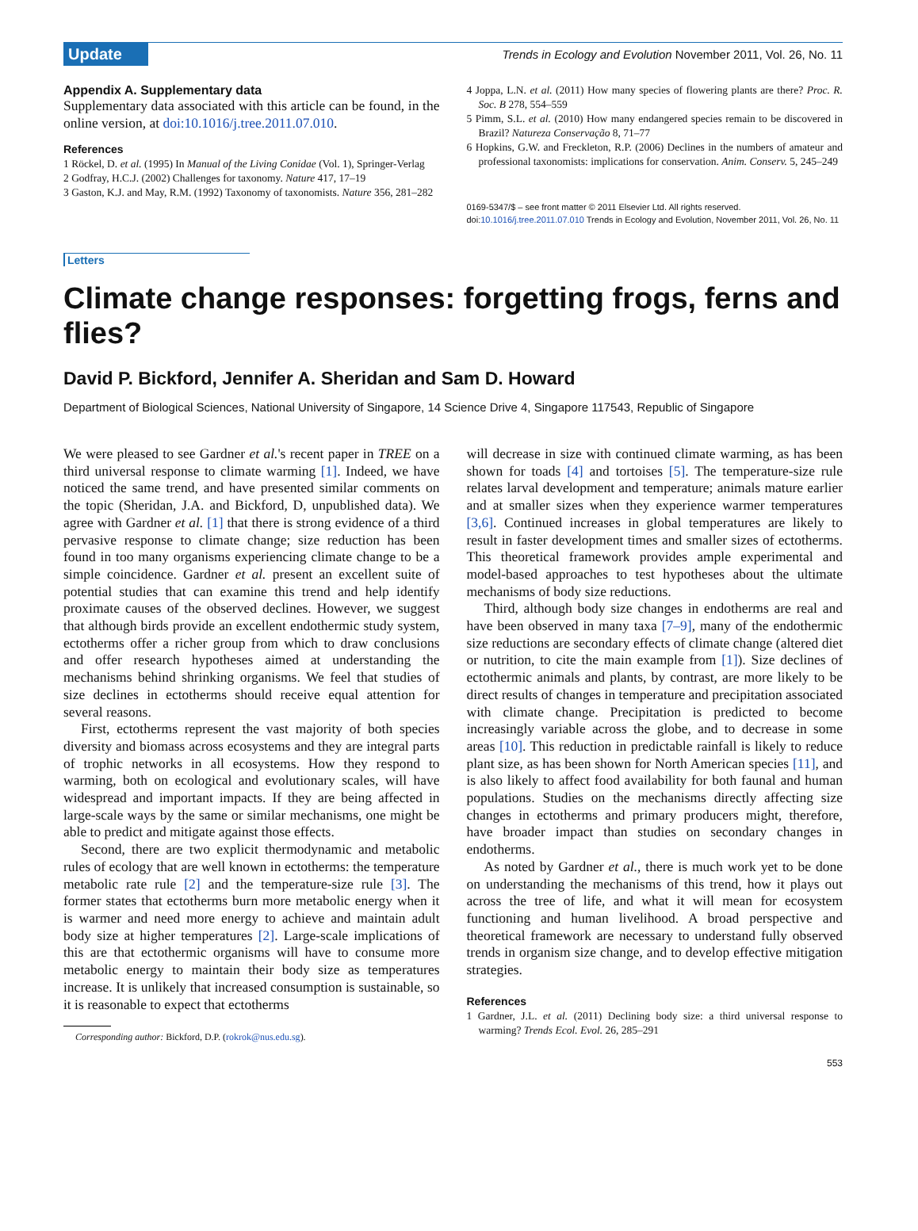Update
Trends in Ecology and Evolution November 2011, Vol. 26, No. 11
Appendix A. Supplementary data
Supplementary data associated with this article can be found, in the online version, at doi:10.1016/j.tree.2011.07.010.
References
1 Röckel, D. et al. (1995) In Manual of the Living Conidae (Vol. 1), Springer-Verlag
2 Godfray, H.C.J. (2002) Challenges for taxonomy. Nature 417, 17–19
3 Gaston, K.J. and May, R.M. (1992) Taxonomy of taxonomists. Nature 356, 281–282
4 Joppa, L.N. et al. (2011) How many species of flowering plants are there? Proc. R. Soc. B 278, 554–559
5 Pimm, S.L. et al. (2010) How many endangered species remain to be discovered in Brazil? Natureza Conservação 8, 71–77
6 Hopkins, G.W. and Freckleton, R.P. (2006) Declines in the numbers of amateur and professional taxonomists: implications for conservation. Anim. Conserv. 5, 245–249
0169-5347/$ – see front matter © 2011 Elsevier Ltd. All rights reserved.
doi:10.1016/j.tree.2011.07.010 Trends in Ecology and Evolution, November 2011, Vol. 26, No. 11
Letters
Climate change responses: forgetting frogs, ferns and flies?
David P. Bickford, Jennifer A. Sheridan and Sam D. Howard
Department of Biological Sciences, National University of Singapore, 14 Science Drive 4, Singapore 117543, Republic of Singapore
We were pleased to see Gardner et al.'s recent paper in TREE on a third universal response to climate warming [1]. Indeed, we have noticed the same trend, and have presented similar comments on the topic (Sheridan, J.A. and Bickford, D, unpublished data). We agree with Gardner et al. [1] that there is strong evidence of a third pervasive response to climate change; size reduction has been found in too many organisms experiencing climate change to be a simple coincidence. Gardner et al. present an excellent suite of potential studies that can examine this trend and help identify proximate causes of the observed declines. However, we suggest that although birds provide an excellent endothermic study system, ectotherms offer a richer group from which to draw conclusions and offer research hypotheses aimed at understanding the mechanisms behind shrinking organisms. We feel that studies of size declines in ectotherms should receive equal attention for several reasons.
First, ectotherms represent the vast majority of both species diversity and biomass across ecosystems and they are integral parts of trophic networks in all ecosystems. How they respond to warming, both on ecological and evolutionary scales, will have widespread and important impacts. If they are being affected in large-scale ways by the same or similar mechanisms, one might be able to predict and mitigate against those effects.
Second, there are two explicit thermodynamic and metabolic rules of ecology that are well known in ectotherms: the temperature metabolic rate rule [2] and the temperature-size rule [3]. The former states that ectotherms burn more metabolic energy when it is warmer and need more energy to achieve and maintain adult body size at higher temperatures [2]. Large-scale implications of this are that ectothermic organisms will have to consume more metabolic energy to maintain their body size as temperatures increase. It is unlikely that increased consumption is sustainable, so it is reasonable to expect that ectotherms
Corresponding author: Bickford, D.P. (rokrok@nus.edu.sg).
will decrease in size with continued climate warming, as has been shown for toads [4] and tortoises [5]. The temperature-size rule relates larval development and temperature; animals mature earlier and at smaller sizes when they experience warmer temperatures [3,6]. Continued increases in global temperatures are likely to result in faster development times and smaller sizes of ectotherms. This theoretical framework provides ample experimental and model-based approaches to test hypotheses about the ultimate mechanisms of body size reductions.
Third, although body size changes in endotherms are real and have been observed in many taxa [7–9], many of the endothermic size reductions are secondary effects of climate change (altered diet or nutrition, to cite the main example from [1]). Size declines of ectothermic animals and plants, by contrast, are more likely to be direct results of changes in temperature and precipitation associated with climate change. Precipitation is predicted to become increasingly variable across the globe, and to decrease in some areas [10]. This reduction in predictable rainfall is likely to reduce plant size, as has been shown for North American species [11], and is also likely to affect food availability for both faunal and human populations. Studies on the mechanisms directly affecting size changes in ectotherms and primary producers might, therefore, have broader impact than studies on secondary changes in endotherms.
As noted by Gardner et al., there is much work yet to be done on understanding the mechanisms of this trend, how it plays out across the tree of life, and what it will mean for ecosystem functioning and human livelihood. A broad perspective and theoretical framework are necessary to understand fully observed trends in organism size change, and to develop effective mitigation strategies.
References
1 Gardner, J.L. et al. (2011) Declining body size: a third universal response to warming? Trends Ecol. Evol. 26, 285–291
553